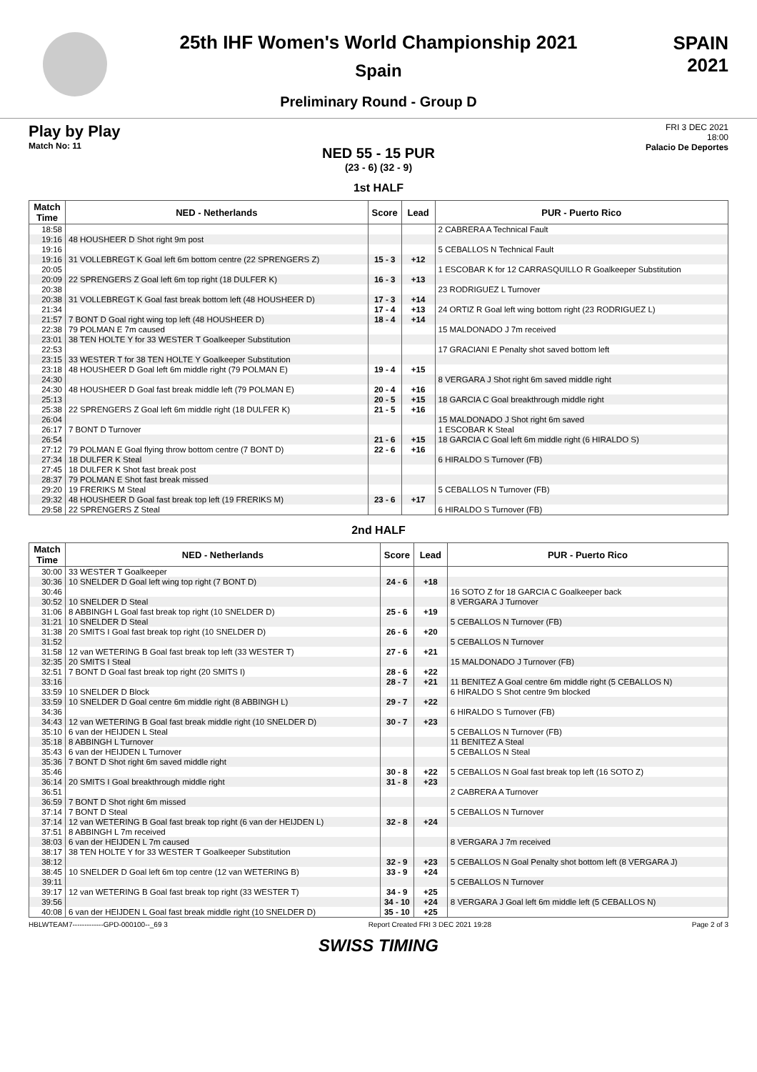25th IHF Women's World Championship 2021
Spain
Preliminary Round - Group D
SPAIN
2021
Play by Play
Match No: 11
FRI 3 DEC 2021
18:00
Palacio De Deportes
NED 55 - 15 PUR
(23 - 6) (32 - 9)
1st HALF
| Match Time | NED - Netherlands | Score | Lead | PUR - Puerto Rico |
| --- | --- | --- | --- | --- |
| 18:58 | | | | 2 CABRERA A Technical Fault |
| 19:16 | 48 HOUSHEER D Shot right 9m post | | | |
| 19:16 | | | | 5 CEBALLOS N Technical Fault |
| 19:16 | 31 VOLLEBREGT K Goal left 6m bottom centre (22 SPRENGERS Z) | 15 - 3 | +12 | |
| 20:05 | | | | 1 ESCOBAR K for 12 CARRASQUILLO R Goalkeeper Substitution |
| 20:09 | 22 SPRENGERS Z Goal left 6m top right (18 DULFER K) | 16 - 3 | +13 | |
| 20:38 | | | | 23 RODRIGUEZ L Turnover |
| 20:38 | 31 VOLLEBREGT K Goal fast break bottom left (48 HOUSHEER D) | 17 - 3 | +14 | |
| 21:34 | | 17 - 4 | +13 | 24 ORTIZ R Goal left wing bottom right (23 RODRIGUEZ L) |
| 21:57 | 7 BONT D Goal right wing top left (48 HOUSHEER D) | 18 - 4 | +14 | |
| 22:38 | 79 POLMAN E 7m caused | | | 15 MALDONADO J 7m received |
| 23:01 | 38 TEN HOLTE Y for 33 WESTER T Goalkeeper Substitution | | | |
| 22:53 | | | | 17 GRACIANI E Penalty shot saved bottom left |
| 23:15 | 33 WESTER T for 38 TEN HOLTE Y Goalkeeper Substitution | | | |
| 23:18 | 48 HOUSHEER D Goal left 6m middle right (79 POLMAN E) | 19 - 4 | +15 | |
| 24:30 | | | | 8 VERGARA J Shot right 6m saved middle right |
| 24:30 | 48 HOUSHEER D Goal fast break middle left (79 POLMAN E) | 20 - 4 | +16 | |
| 25:13 | | 20 - 5 | +15 | 18 GARCIA C Goal breakthrough middle right |
| 25:38 | 22 SPRENGERS Z Goal left 6m middle right (18 DULFER K) | 21 - 5 | +16 | |
| 26:04 | | | | 15 MALDONADO J Shot right 6m saved |
| 26:17 | 7 BONT D Turnover | | | 1 ESCOBAR K Steal |
| 26:54 | | 21 - 6 | +15 | 18 GARCIA C Goal left 6m middle right (6 HIRALDO S) |
| 27:12 | 79 POLMAN E Goal flying throw bottom centre (7 BONT D) | 22 - 6 | +16 | |
| 27:34 | 18 DULFER K Steal | | | 6 HIRALDO S Turnover (FB) |
| 27:45 | 18 DULFER K Shot fast break post | | | |
| 28:37 | 79 POLMAN E Shot fast break missed | | | |
| 29:20 | 19 FRERIKS M Steal | | | 5 CEBALLOS N Turnover (FB) |
| 29:32 | 48 HOUSHEER D Goal fast break top left (19 FRERIKS M) | 23 - 6 | +17 | |
| 29:58 | 22 SPRENGERS Z Steal | | | 6 HIRALDO S Turnover (FB) |
2nd HALF
| Match Time | NED - Netherlands | Score | Lead | PUR - Puerto Rico |
| --- | --- | --- | --- | --- |
| 30:00 | 33 WESTER T Goalkeeper | | | |
| 30:36 | 10 SNELDER D Goal left wing top right (7 BONT D) | 24 - 6 | +18 | |
| 30:46 | | | | 16 SOTO Z for 18 GARCIA C Goalkeeper back |
| 30:52 | 10 SNELDER D Steal | | | 8 VERGARA J Turnover |
| 31:06 | 8 ABBINGH L Goal fast break top right (10 SNELDER D) | 25 - 6 | +19 | |
| 31:21 | 10 SNELDER D Steal | | | 5 CEBALLOS N Turnover (FB) |
| 31:38 | 20 SMITS I Goal fast break top right (10 SNELDER D) | 26 - 6 | +20 | |
| 31:52 | | | | 5 CEBALLOS N Turnover |
| 31:58 | 12 van WETERING B Goal fast break top left (33 WESTER T) | 27 - 6 | +21 | |
| 32:35 | 20 SMITS I Steal | | | 15 MALDONADO J Turnover (FB) |
| 32:51 | 7 BONT D Goal fast break top right (20 SMITS I) | 28 - 6 | +22 | |
| 33:16 | | 28 - 7 | +21 | 11 BENITEZ A Goal centre 6m middle right (5 CEBALLOS N) |
| 33:59 | 10 SNELDER D Block | | | 6 HIRALDO S Shot centre 9m blocked |
| 33:59 | 10 SNELDER D Goal centre 6m middle right (8 ABBINGH L) | 29 - 7 | +22 | |
| 34:36 | | | | 6 HIRALDO S Turnover (FB) |
| 34:43 | 12 van WETERING B Goal fast break middle right (10 SNELDER D) | 30 - 7 | +23 | |
| 35:10 | 6 van der HEIJDEN L Steal | | | 5 CEBALLOS N Turnover (FB) |
| 35:18 | 8 ABBINGH L Turnover | | | 11 BENITEZ A Steal |
| 35:43 | 6 van der HEIJDEN L Turnover | | | 5 CEBALLOS N Steal |
| 35:36 | 7 BONT D Shot right 6m saved middle right | | | |
| 35:46 | | 30 - 8 | +22 | 5 CEBALLOS N Goal fast break top left (16 SOTO Z) |
| 36:14 | 20 SMITS I Goal breakthrough middle right | 31 - 8 | +23 | |
| 36:51 | | | | 2 CABRERA A Turnover |
| 36:59 | 7 BONT D Shot right 6m missed | | | |
| 37:14 | 7 BONT D Steal | | | 5 CEBALLOS N Turnover |
| 37:14 | 12 van WETERING B Goal fast break top right (6 van der HEIJDEN L) | 32 - 8 | +24 | |
| 37:51 | 8 ABBINGH L 7m received | | | |
| 38:03 | 6 van der HEIJDEN L 7m caused | | | 8 VERGARA J 7m received |
| 38:17 | 38 TEN HOLTE Y for 33 WESTER T Goalkeeper Substitution | | | |
| 38:12 | | 32 - 9 | +23 | 5 CEBALLOS N Goal Penalty shot bottom left (8 VERGARA J) |
| 38:45 | 10 SNELDER D Goal left 6m top centre (12 van WETERING B) | 33 - 9 | +24 | |
| 39:11 | | | | 5 CEBALLOS N Turnover |
| 39:17 | 12 van WETERING B Goal fast break top right (33 WESTER T) | 34 - 9 | +25 | |
| 39:56 | | 34 - 10 | +24 | 8 VERGARA J Goal left 6m middle left (5 CEBALLOS N) |
| 40:08 | 6 van der HEIJDEN L Goal fast break middle right (10 SNELDER D) | 35 - 10 | +25 | |
HBLWTEAM7-------------GPD-000100--_69 3 Report Created FRI 3 DEC 2021 19:28 Page 2 of 3
SWISS TIMING